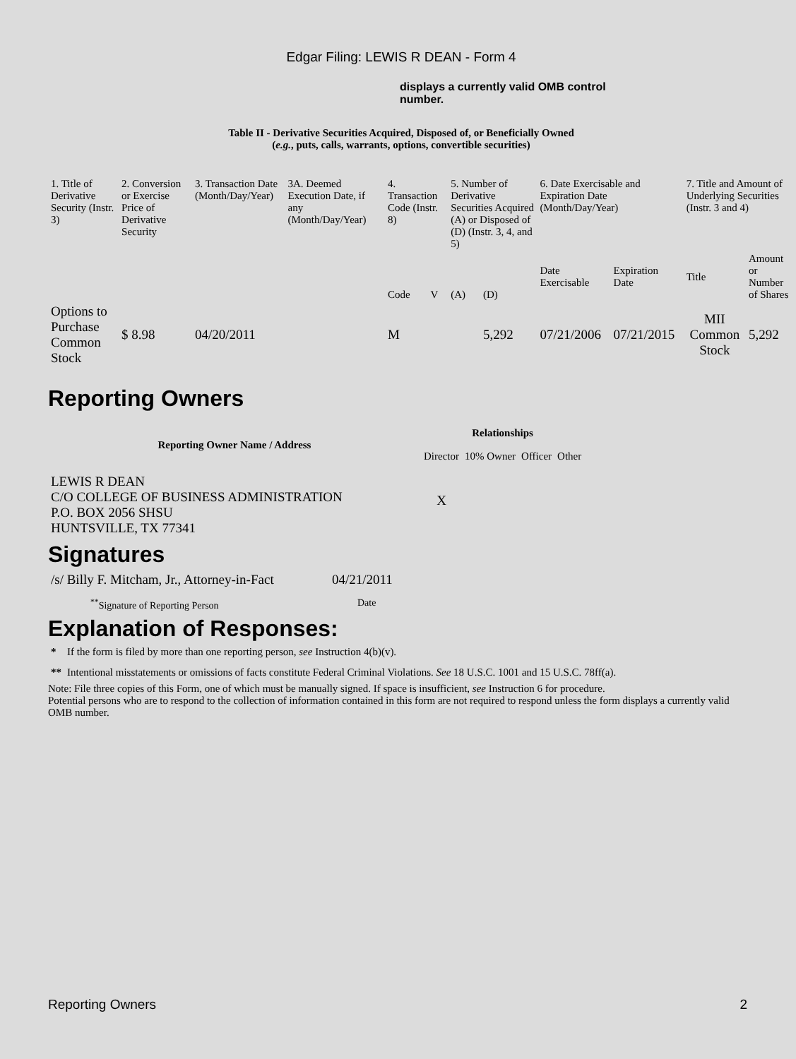Edgar Filing: LEWIS R DEAN - Form 4
displays a currently valid OMB control number.
Table II - Derivative Securities Acquired, Disposed of, or Beneficially Owned
(e.g., puts, calls, warrants, options, convertible securities)
| 1. Title of Derivative Security (Instr. 3) | 2. Conversion or Exercise Price of Derivative Security | 3. Transaction Date (Month/Day/Year) | 3A. Deemed Execution Date, if any (Month/Day/Year) | 4. Transaction Code (Instr. 8) | | 5. Number of Derivative Securities Acquired (A) or Disposed of (D) (Instr. 3, 4, and 5) | | 6. Date Exercisable and Expiration Date (Month/Day/Year) | | 7. Title and Amount of Underlying Securities (Instr. 3 and 4) | |
| | | | | Code | V | (A) | (D) | Date Exercisable | Expiration Date | Title | Amount or Number of Shares |
| Options to Purchase Common Stock | $ 8.98 | 04/20/2011 | | M | | | 5,292 | 07/21/2006 | 07/21/2015 | MII Common Stock | 5,292 |
Reporting Owners
| Reporting Owner Name / Address | Relationships | | | |
| --- | --- | --- | --- | --- |
| | Director | 10% Owner | Officer | Other |
| LEWIS R DEAN C/O COLLEGE OF BUSINESS ADMINISTRATION P.O. BOX 2056 SHSU HUNTSVILLE, TX 77341 | X | | | |
Signatures
| /s/ Billy F. Mitcham, Jr., Attorney-in-Fact | 04/21/2011 |
| <sup>**</sup> Signature of Reporting Person | Date |
Explanation of Responses:
| * | If the form is filed by more than one reporting person, see Instruction 4(b)(v). |
| ** | Intentional misstatements or omissions of facts constitute Federal Criminal Violations. See 18 U.S.C. 1001 and 15 U.S.C. 78ff(a). |
Note: File three copies of this Form, one of which must be manually signed. If space is insufficient, see Instruction 6 for procedure.
Potential persons who are to respond to the collection of information contained in this form are not required to respond unless the form displays a currently valid OMB number.
Reporting Owners 2